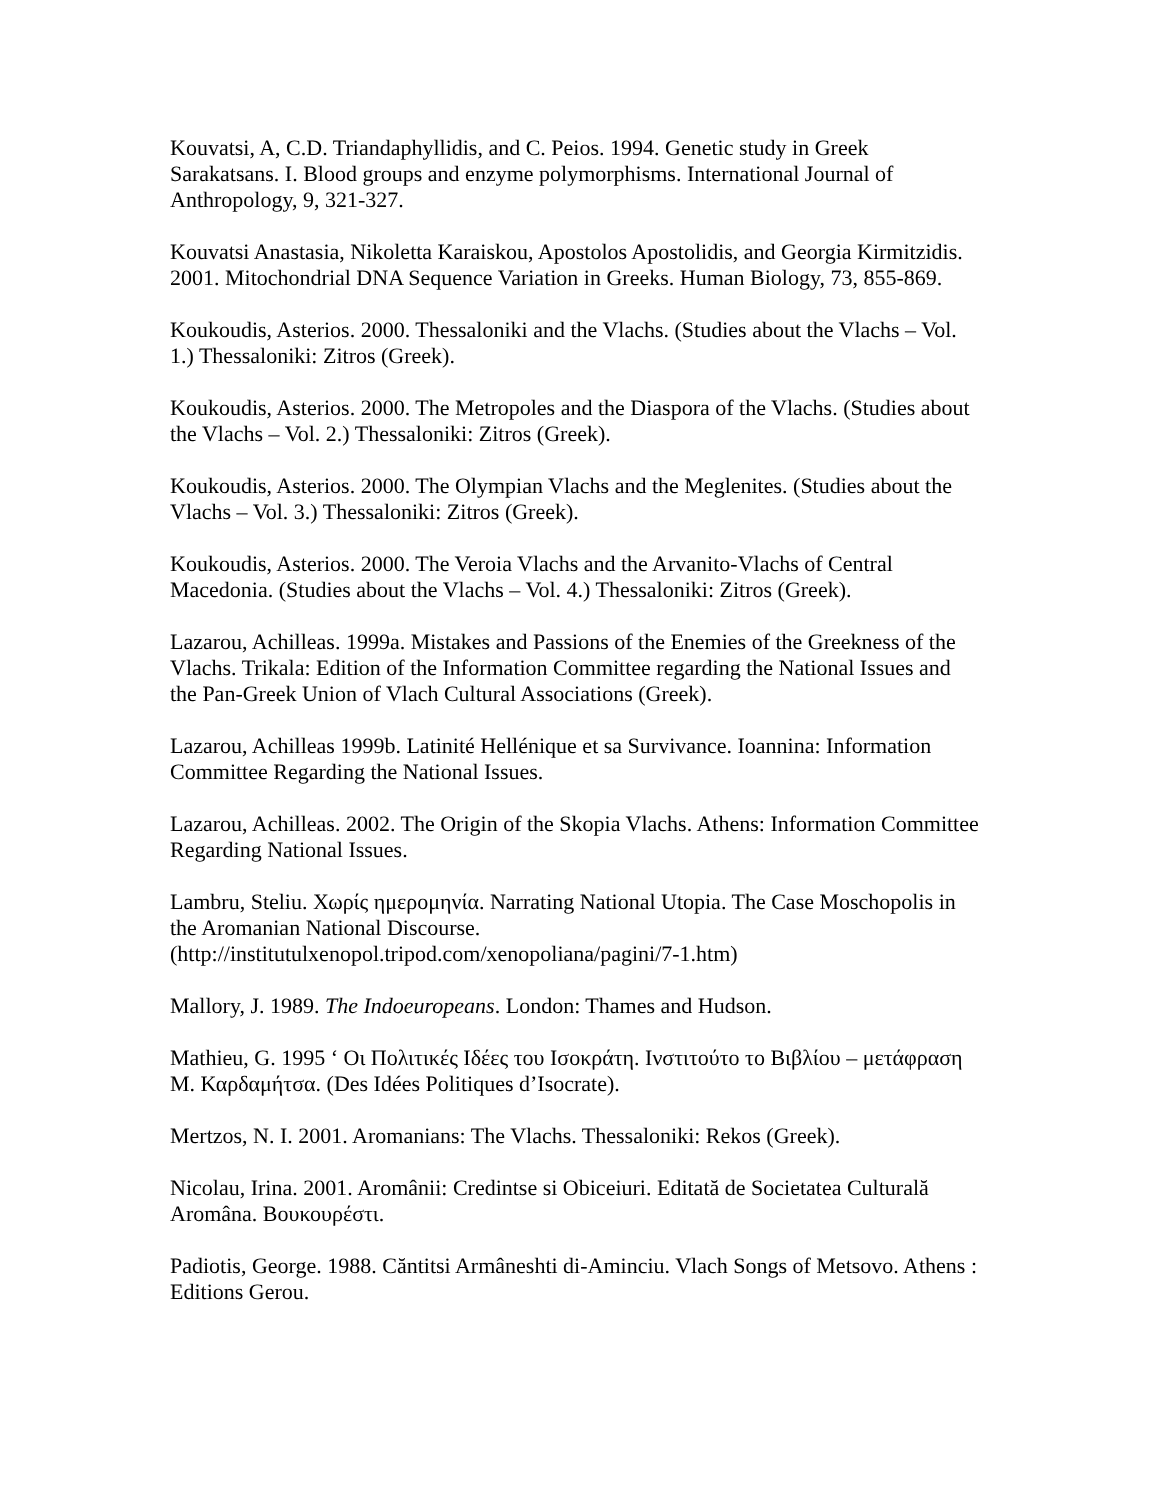Kouvatsi, A, C.D. Triandaphyllidis, and C. Peios. 1994. Genetic study in Greek Sarakatsans. I. Blood groups and enzyme polymorphisms. International Journal of Anthropology, 9, 321-327.
Kouvatsi Anastasia, Nikoletta Karaiskou, Apostolos Apostolidis, and Georgia Kirmitzidis. 2001. Mitochondrial DNA Sequence Variation in Greeks. Human Biology, 73, 855-869.
Koukoudis, Asterios. 2000. Thessaloniki and the Vlachs. (Studies about the Vlachs – Vol. 1.) Thessaloniki: Zitros (Greek).
Koukoudis, Asterios. 2000. The Metropoles and the Diaspora of the Vlachs. (Studies about the Vlachs – Vol. 2.) Thessaloniki: Zitros (Greek).
Koukoudis, Asterios. 2000. The Olympian Vlachs and the Meglenites. (Studies about the Vlachs – Vol. 3.) Thessaloniki: Zitros (Greek).
Koukoudis, Asterios. 2000. The Veroia Vlachs and the Arvanito-Vlachs of Central Macedonia. (Studies about the Vlachs – Vol. 4.) Thessaloniki: Zitros (Greek).
Lazarou, Achilleas. 1999a. Mistakes and Passions of the Enemies of the Greekness of the Vlachs. Trikala: Edition of the Information Committee regarding the National Issues and the Pan-Greek Union of Vlach Cultural Associations (Greek).
Lazarou, Achilleas 1999b. Latinité Hellénique et sa Survivance. Ioannina: Information Committee Regarding the National Issues.
Lazarou, Achilleas. 2002. The Origin of the Skopia Vlachs. Athens: Information Committee Regarding National Issues.
Lambru, Steliu. Χωρίς ημερομηνία. Narrating National Utopia. The Case Moschopolis in the Aromanian National Discourse.
(http://institutulxenopol.tripod.com/xenopoliana/pagini/7-1.htm)
Mallory, J. 1989. The Indoeuropeans. London: Thames and Hudson.
Mathieu, G. 1995 ‘ Οι Πολιτικές Ιδέες του Ισοκράτη. Ινστιτούτο το Βιβλίου – μετάφραση Μ. Καρδαμήτσα. (Des Idées Politiques d’Isocrate).
Mertzos, N. I. 2001. Aromanians: The Vlachs. Thessaloniki: Rekos (Greek).
Nicolau, Irina. 2001. Aromânii: Credintse si Obiceiuri. Editată de Societatea Culturală Aromâna. Βουκουρέστι.
Padiotis, George. 1988. Căntitsi Armâneshti di-Aminciu. Vlach Songs of Metsovo. Athens : Editions Gerou.